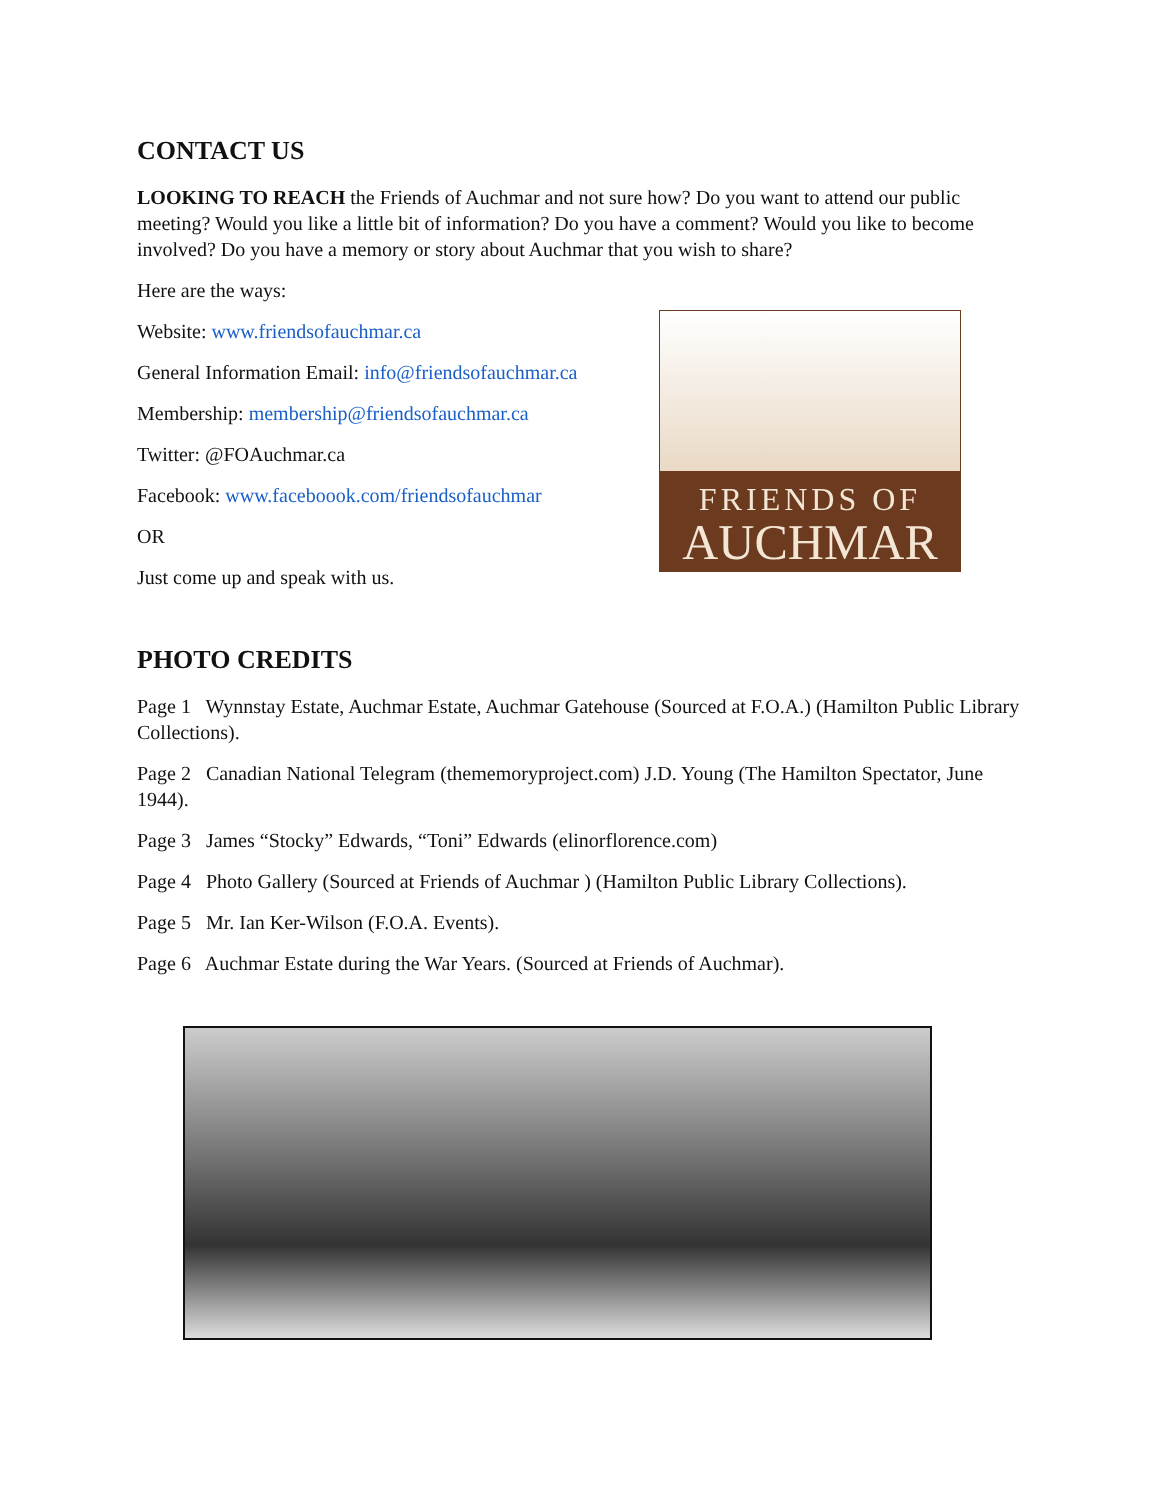CONTACT US
LOOKING TO REACH the Friends of Auchmar and not sure how? Do you want to attend our public meeting? Would you like a little bit of information? Do you have a comment? Would you like to become involved? Do you have a memory or story about Auchmar that you wish to share?
Here are the ways:
Website: www.friendsofauchmar.ca
General Information Email: info@friendsofauchmar.ca
Membership: membership@friendsofauchmar.ca
Twitter: @FOAuchmar.ca
Facebook: www.faceboook.com/friendsofauchmar
OR
Just come up and speak with us.
FRIENDS OF
AUCHMAR
PHOTO CREDITS
Page 1 Wynnstay Estate, Auchmar Estate, Auchmar Gatehouse (Sourced at F.O.A.) (Hamilton Public Library Collections).
Page 2 Canadian National Telegram (thememoryproject.com) J.D. Young (The Hamilton Spectator, June 1944).
Page 3 James “Stocky” Edwards, “Toni” Edwards (elinorflorence.com)
Page 4 Photo Gallery (Sourced at Friends of Auchmar ) (Hamilton Public Library Collections).
Page 5 Mr. Ian Ker-Wilson (F.O.A. Events).
Page 6 Auchmar Estate during the War Years. (Sourced at Friends of Auchmar).